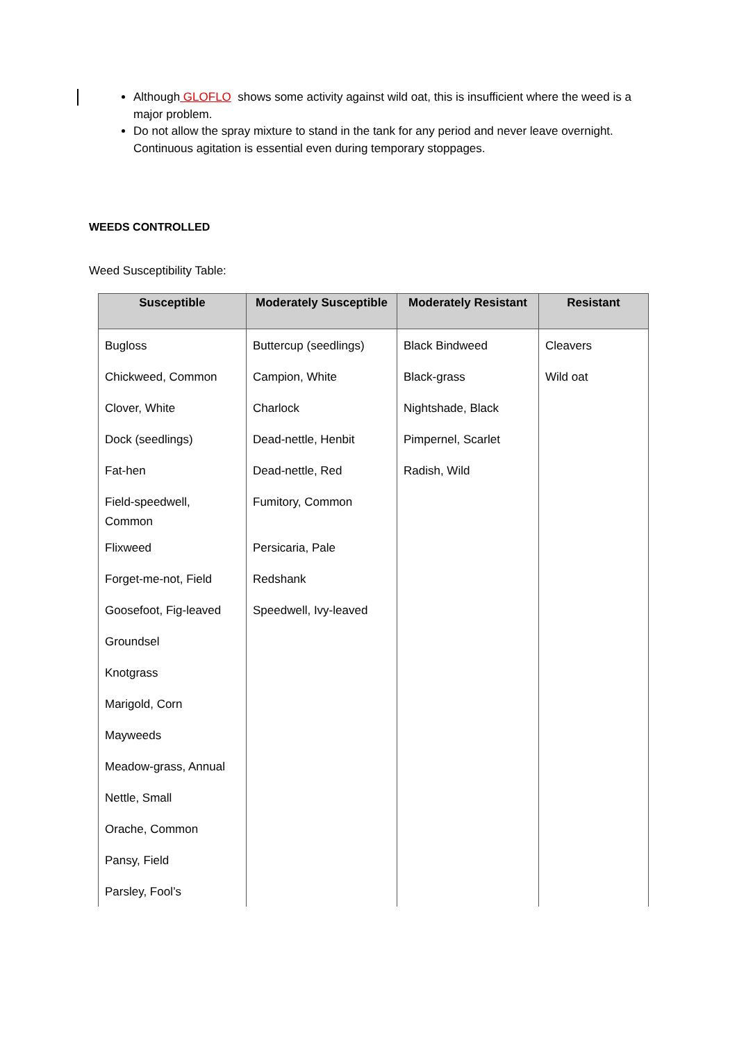Although GLOFLO shows some activity against wild oat, this is insufficient where the weed is a major problem.
Do not allow the spray mixture to stand in the tank for any period and never leave overnight. Continuous agitation is essential even during temporary stoppages.
WEEDS CONTROLLED
Weed Susceptibility Table:
| Susceptible | Moderately Susceptible | Moderately Resistant | Resistant |
| --- | --- | --- | --- |
| Bugloss | Buttercup (seedlings) | Black Bindweed | Cleavers |
| Chickweed, Common | Campion, White | Black-grass | Wild oat |
| Clover, White | Charlock | Nightshade, Black | |
| Dock (seedlings) | Dead-nettle, Henbit | Pimpernel, Scarlet | |
| Fat-hen | Dead-nettle, Red | Radish, Wild | |
| Field-speedwell, Common | Fumitory, Common | | |
| Flixweed | Persicaria, Pale | | |
| Forget-me-not, Field | Redshank | | |
| Goosefoot, Fig-leaved | Speedwell, Ivy-leaved | | |
| Groundsel | | | |
| Knotgrass | | | |
| Marigold, Corn | | | |
| Mayweeds | | | |
| Meadow-grass, Annual | | | |
| Nettle, Small | | | |
| Orache, Common | | | |
| Pansy, Field | | | |
| Parsley, Fool’s | | | |